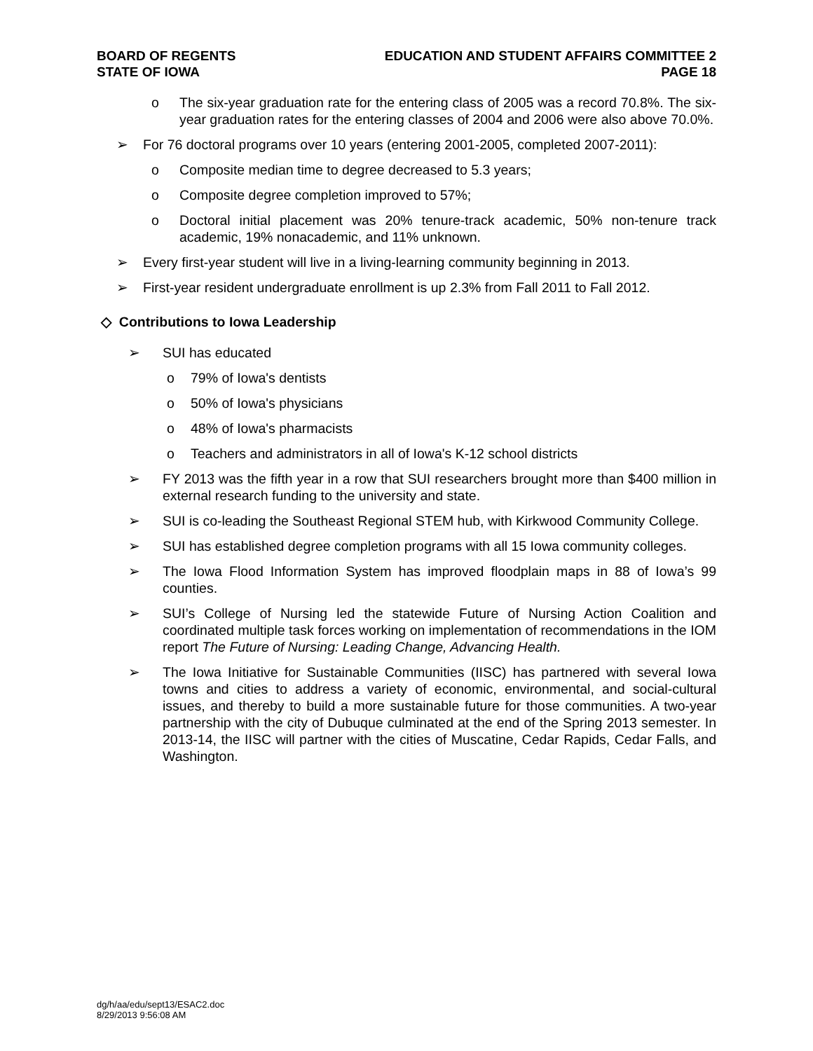BOARD OF REGENTS
STATE OF IOWA
EDUCATION AND STUDENT AFFAIRS COMMITTEE 2
PAGE 18
o The six-year graduation rate for the entering class of 2005 was a record 70.8%. The six-year graduation rates for the entering classes of 2004 and 2006 were also above 70.0%.
➢ For 76 doctoral programs over 10 years (entering 2001-2005, completed 2007-2011):
o Composite median time to degree decreased to 5.3 years;
o Composite degree completion improved to 57%;
o Doctoral initial placement was 20% tenure-track academic, 50% non-tenure track academic, 19% nonacademic, and 11% unknown.
➢ Every first-year student will live in a living-learning community beginning in 2013.
➢ First-year resident undergraduate enrollment is up 2.3% from Fall 2011 to Fall 2012.
◇ Contributions to Iowa Leadership
➢ SUI has educated
o 79% of Iowa's dentists
o 50% of Iowa's physicians
o 48% of Iowa's pharmacists
o Teachers and administrators in all of Iowa's K-12 school districts
➢ FY 2013 was the fifth year in a row that SUI researchers brought more than $400 million in external research funding to the university and state.
➢ SUI is co-leading the Southeast Regional STEM hub, with Kirkwood Community College.
➢ SUI has established degree completion programs with all 15 Iowa community colleges.
➢ The Iowa Flood Information System has improved floodplain maps in 88 of Iowa’s 99 counties.
➢ SUI’s College of Nursing led the statewide Future of Nursing Action Coalition and coordinated multiple task forces working on implementation of recommendations in the IOM report The Future of Nursing: Leading Change, Advancing Health.
➢ The Iowa Initiative for Sustainable Communities (IISC) has partnered with several Iowa towns and cities to address a variety of economic, environmental, and social-cultural issues, and thereby to build a more sustainable future for those communities. A two-year partnership with the city of Dubuque culminated at the end of the Spring 2013 semester. In 2013-14, the IISC will partner with the cities of Muscatine, Cedar Rapids, Cedar Falls, and Washington.
dg/h/aa/edu/sept13/ESAC2.doc
8/29/2013 9:56:08 AM